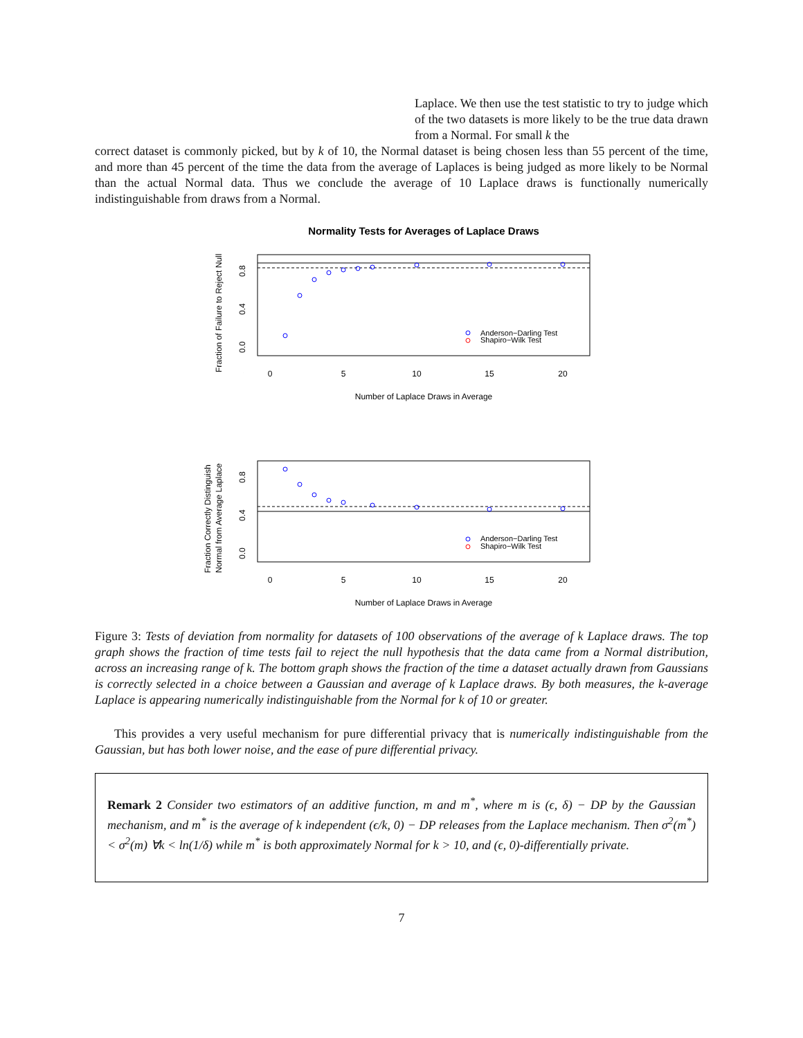Laplace. We then use the test statistic to try to judge which of the two datasets is more likely to be the true data drawn from a Normal. For small k the
correct dataset is commonly picked, but by k of 10, the Normal dataset is being chosen less than 55 percent of the time, and more than 45 percent of the time the data from the average of Laplaces is being judged as more likely to be Normal than the actual Normal data. Thus we conclude the average of 10 Laplace draws is functionally numerically indistinguishable from draws from a Normal.
Normality Tests for Averages of Laplace Draws
.
0.0
0.4
0.8
Fraction of Failure to Reject Null
0
5
10
15
20
Number of Laplace Draws in Average
Anderson−Darling Test
Shapiro−Wilk Test
0.0
0.4
0.8
Fraction Correctly Distinguish
Normal from Average Laplace
0
5
10
15
20
Number of Laplace Draws in Average
Anderson−Darling Test
Shapiro−Wilk Test
Figure 3: Tests of deviation from normality for datasets of 100 observations of the average of k Laplace draws. The top graph shows the fraction of time tests fail to reject the null hypothesis that the data came from a Normal distribution, across an increasing range of k. The bottom graph shows the fraction of the time a dataset actually drawn from Gaussians is correctly selected in a choice between a Gaussian and average of k Laplace draws. By both measures, the k-average Laplace is appearing numerically indistinguishable from the Normal for k of 10 or greater.
This provides a very useful mechanism for pure differential privacy that is numerically indistinguishable from the Gaussian, but has both lower noise, and the ease of pure differential privacy.
Remark 2 Consider two estimators of an additive function, m and m<sup>*</sup>, where m is (ϵ, δ) − DP by the Gaussian mechanism, and m<sup>*</sup> is the average of k independent (ϵ/k, 0) − DP releases from the Laplace mechanism. Then σ<sup>2</sup>(m<sup>*</sup>) < σ<sup>2</sup>(m) ∀k < ln(1/δ) while m<sup>*</sup> is both approximately Normal for k > 10, and (ϵ, 0)-differentially private.
7